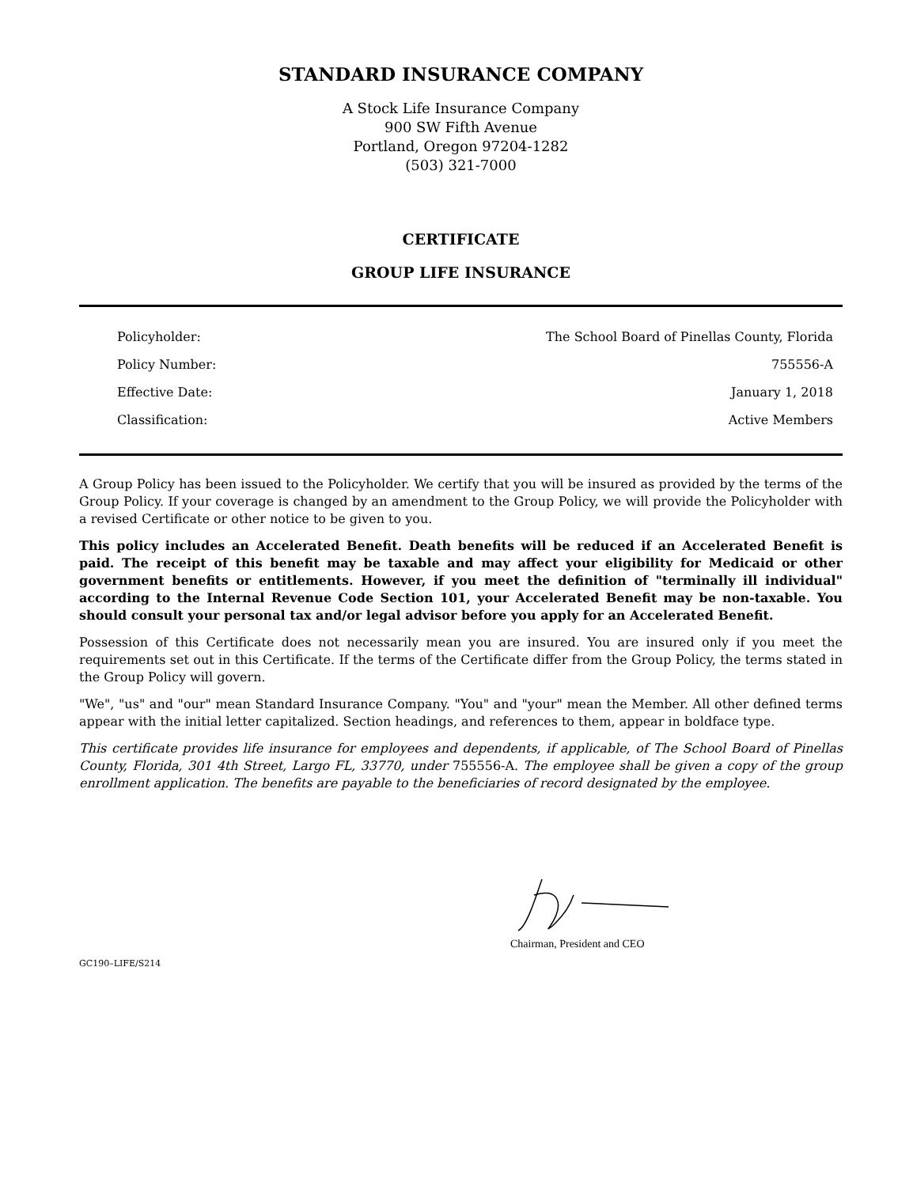STANDARD INSURANCE COMPANY
A Stock Life Insurance Company
900 SW Fifth Avenue
Portland, Oregon 97204-1282
(503) 321-7000
CERTIFICATE
GROUP LIFE INSURANCE
| Policyholder: | The School Board of Pinellas County, Florida |
| Policy Number: | 755556-A |
| Effective Date: | January 1, 2018 |
| Classification: | Active Members |
A Group Policy has been issued to the Policyholder. We certify that you will be insured as provided by the terms of the Group Policy. If your coverage is changed by an amendment to the Group Policy, we will provide the Policyholder with a revised Certificate or other notice to be given to you.
This policy includes an Accelerated Benefit. Death benefits will be reduced if an Accelerated Benefit is paid. The receipt of this benefit may be taxable and may affect your eligibility for Medicaid or other government benefits or entitlements. However, if you meet the definition of "terminally ill individual" according to the Internal Revenue Code Section 101, your Accelerated Benefit may be non-taxable. You should consult your personal tax and/or legal advisor before you apply for an Accelerated Benefit.
Possession of this Certificate does not necessarily mean you are insured. You are insured only if you meet the requirements set out in this Certificate. If the terms of the Certificate differ from the Group Policy, the terms stated in the Group Policy will govern.
"We", "us" and "our" mean Standard Insurance Company. "You" and "your" mean the Member. All other defined terms appear with the initial letter capitalized. Section headings, and references to them, appear in boldface type.
This certificate provides life insurance for employees and dependents, if applicable, of The School Board of Pinellas County, Florida, 301 4th Street, Largo FL, 33770, under 755556-A. The employee shall be given a copy of the group enrollment application. The benefits are payable to the beneficiaries of record designated by the employee.
Chairman, President and CEO
GC190–LIFE/S214